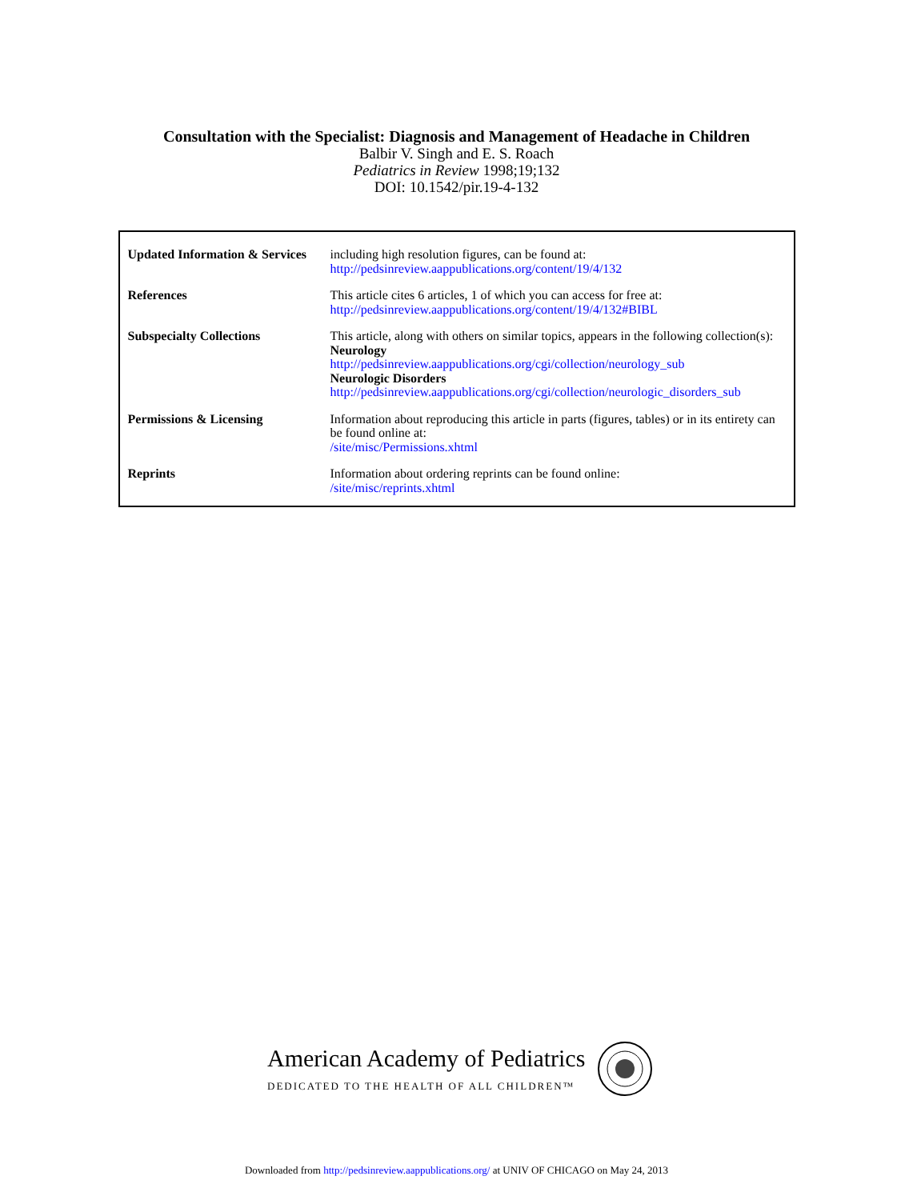Consultation with the Specialist: Diagnosis and Management of Headache in Children
Balbir V. Singh and E. S. Roach
Pediatrics in Review 1998;19;132
DOI: 10.1542/pir.19-4-132
| Updated Information & Services | including high resolution figures, can be found at: http://pedsinreview.aappublications.org/content/19/4/132 |
| References | This article cites 6 articles, 1 of which you can access for free at: http://pedsinreview.aappublications.org/content/19/4/132#BIBL |
| Subspecialty Collections | This article, along with others on similar topics, appears in the following collection(s): Neurology http://pedsinreview.aappublications.org/cgi/collection/neurology_sub Neurologic Disorders http://pedsinreview.aappublications.org/cgi/collection/neurologic_disorders_sub |
| Permissions & Licensing | Information about reproducing this article in parts (figures, tables) or in its entirety can be found online at: /site/misc/Permissions.xhtml |
| Reprints | Information about ordering reprints can be found online: /site/misc/reprints.xhtml |
American Academy of Pediatrics
DEDICATED TO THE HEALTH OF ALL CHILDREN™
Downloaded from http://pedsinreview.aappublications.org/ at UNIV OF CHICAGO on May 24, 2013